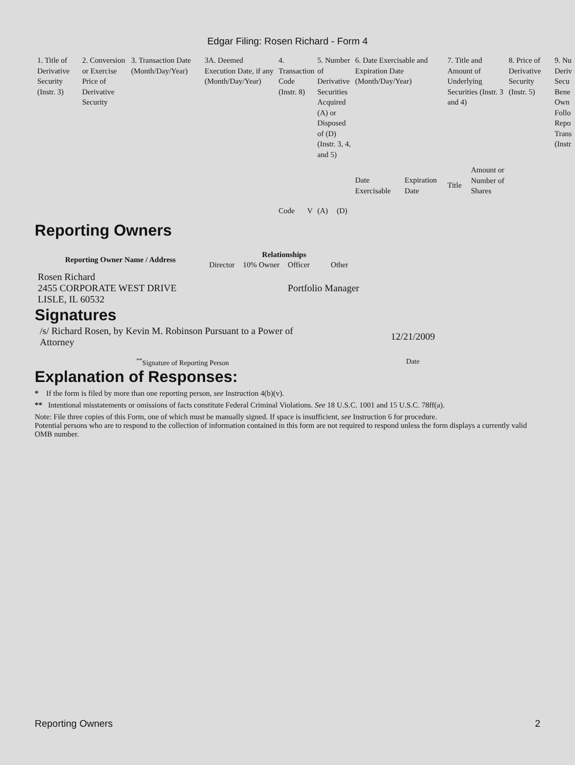Edgar Filing: Rosen Richard - Form 4
| 1. Title of Derivative Security (Instr. 3) | 2. Conversion or Exercise Price of Derivative Security | 3. Transaction Date (Month/Day/Year) | 3A. Deemed Execution Date, if any (Month/Day/Year) | 4. Transaction Code (Instr. 8) | | 5. Number of Derivative Securities Acquired (A) or Disposed of (D) (Instr. 3, 4, and 5) | | 6. Date Exercisable and Expiration Date (Month/Day/Year) | | 7. Title and Amount of Underlying Securities (Instr. 3 and 4) | | 8. Price of Derivative Security (Instr. 5) | 9. Nu Deriv Secu Bene Own Follo Repo Trans (Instr |
| --- | --- | --- | --- | --- | --- | --- | --- | --- | --- | --- | --- | --- | --- |
| | | | | Code | V | (A) | (D) | Date Exercisable | Expiration Date | Title | Amount or Number of Shares | | |
Reporting Owners
| Reporting Owner Name / Address | Relationships | | | |
| --- | --- | --- | --- | --- |
| | Director | 10% Owner | Officer | Other |
| Rosen Richard 2455 CORPORATE WEST DRIVE LISLE, IL 60532 | | | Portfolio Manager | |
Signatures
| /s/ Richard Rosen, by Kevin M. Robinson Pursuant to a Power of Attorney | 12/21/2009 |
| <sup>**</sup> Signature of Reporting Person | Date |
Explanation of Responses:
* If the form is filed by more than one reporting person, see Instruction 4(b)(v).
** Intentional misstatements or omissions of facts constitute Federal Criminal Violations. See 18 U.S.C. 1001 and 15 U.S.C. 78ff(a).
Note: File three copies of this Form, one of which must be manually signed. If space is insufficient, see Instruction 6 for procedure.
Potential persons who are to respond to the collection of information contained in this form are not required to respond unless the form displays a currently valid OMB number.
Reporting Owners 2